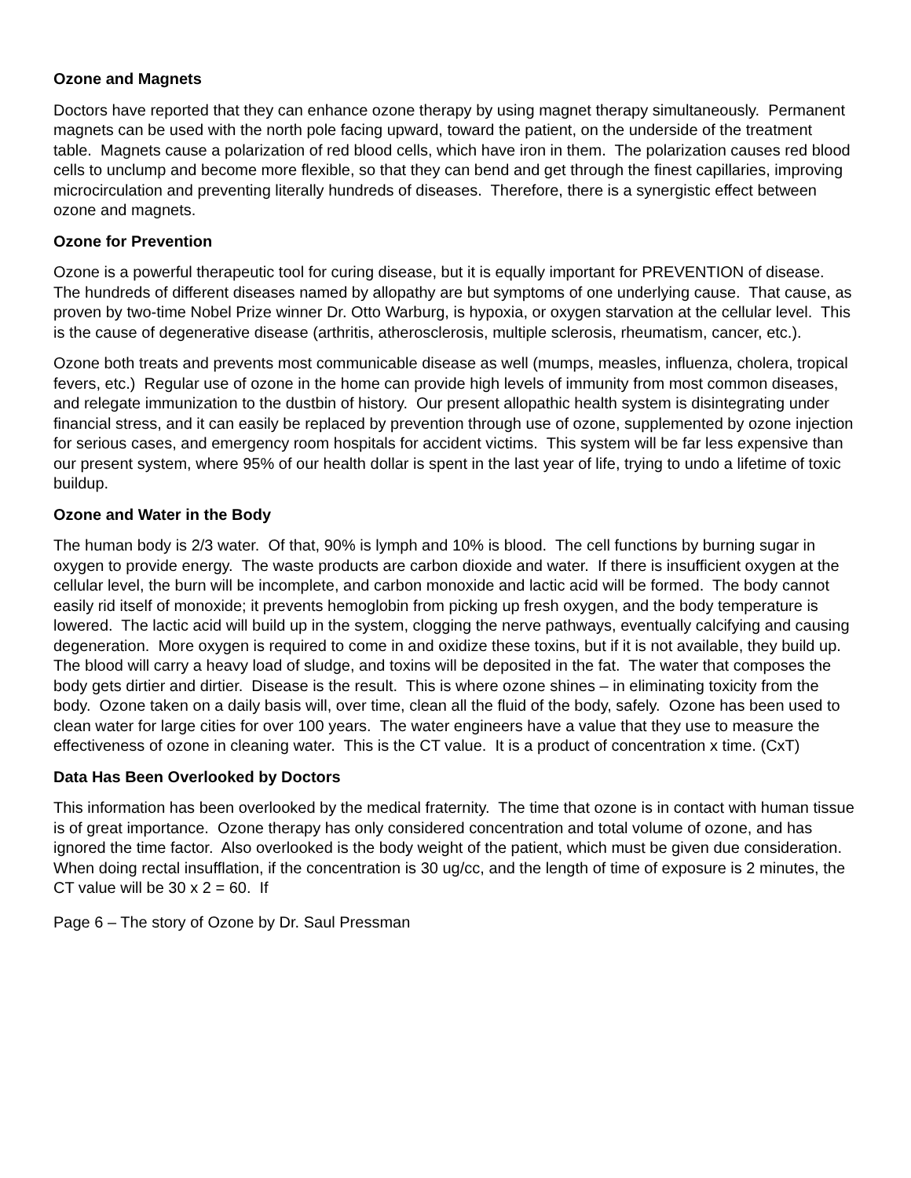Ozone and Magnets
Doctors have reported that they can enhance ozone therapy by using magnet therapy simultaneously. Permanent magnets can be used with the north pole facing upward, toward the patient, on the underside of the treatment table. Magnets cause a polarization of red blood cells, which have iron in them. The polarization causes red blood cells to unclump and become more flexible, so that they can bend and get through the finest capillaries, improving microcirculation and preventing literally hundreds of diseases. Therefore, there is a synergistic effect between ozone and magnets.
Ozone for Prevention
Ozone is a powerful therapeutic tool for curing disease, but it is equally important for PREVENTION of disease. The hundreds of different diseases named by allopathy are but symptoms of one underlying cause. That cause, as proven by two-time Nobel Prize winner Dr. Otto Warburg, is hypoxia, or oxygen starvation at the cellular level. This is the cause of degenerative disease (arthritis, atherosclerosis, multiple sclerosis, rheumatism, cancer, etc.).
Ozone both treats and prevents most communicable disease as well (mumps, measles, influenza, cholera, tropical fevers, etc.) Regular use of ozone in the home can provide high levels of immunity from most common diseases, and relegate immunization to the dustbin of history. Our present allopathic health system is disintegrating under financial stress, and it can easily be replaced by prevention through use of ozone, supplemented by ozone injection for serious cases, and emergency room hospitals for accident victims. This system will be far less expensive than our present system, where 95% of our health dollar is spent in the last year of life, trying to undo a lifetime of toxic buildup.
Ozone and Water in the Body
The human body is 2/3 water. Of that, 90% is lymph and 10% is blood. The cell functions by burning sugar in oxygen to provide energy. The waste products are carbon dioxide and water. If there is insufficient oxygen at the cellular level, the burn will be incomplete, and carbon monoxide and lactic acid will be formed. The body cannot easily rid itself of monoxide; it prevents hemoglobin from picking up fresh oxygen, and the body temperature is lowered. The lactic acid will build up in the system, clogging the nerve pathways, eventually calcifying and causing degeneration. More oxygen is required to come in and oxidize these toxins, but if it is not available, they build up. The blood will carry a heavy load of sludge, and toxins will be deposited in the fat. The water that composes the body gets dirtier and dirtier. Disease is the result. This is where ozone shines – in eliminating toxicity from the body. Ozone taken on a daily basis will, over time, clean all the fluid of the body, safely. Ozone has been used to clean water for large cities for over 100 years. The water engineers have a value that they use to measure the effectiveness of ozone in cleaning water. This is the CT value. It is a product of concentration x time. (CxT)
Data Has Been Overlooked by Doctors
This information has been overlooked by the medical fraternity. The time that ozone is in contact with human tissue is of great importance. Ozone therapy has only considered concentration and total volume of ozone, and has ignored the time factor. Also overlooked is the body weight of the patient, which must be given due consideration. When doing rectal insufflation, if the concentration is 30 ug/cc, and the length of time of exposure is 2 minutes, the CT value will be 30 x 2 = 60. If
Page 6 – The story of Ozone by Dr. Saul Pressman